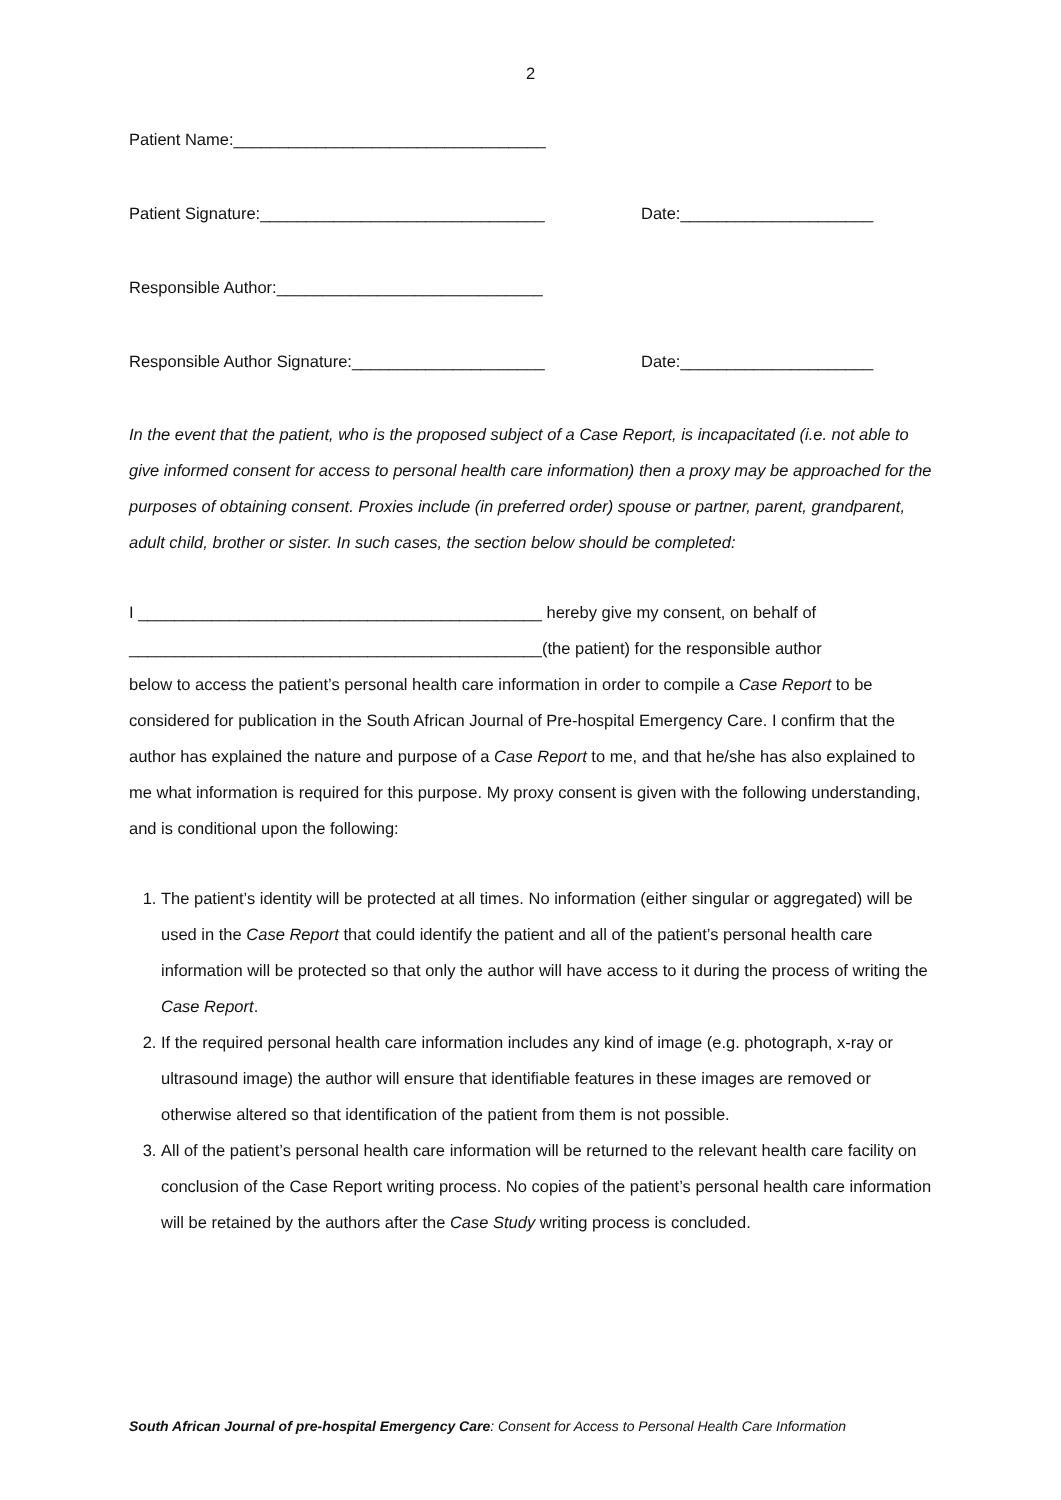2
Patient Name:__________________________________
Patient Signature:_______________________________ Date:_____________________
Responsible Author:_____________________________
Responsible Author Signature:_____________________ Date:_____________________
In the event that the patient, who is the proposed subject of a Case Report, is incapacitated (i.e. not able to give informed consent for access to personal health care information) then a proxy may be approached for the purposes of obtaining consent. Proxies include (in preferred order) spouse or partner, parent, grandparent, adult child, brother or sister. In such cases, the section below should be completed:
I ____________________________________________ hereby give my consent, on behalf of
_____________________________________________(the patient) for the responsible author
below to access the patient’s personal health care information in order to compile a Case Report to be considered for publication in the South African Journal of Pre-hospital Emergency Care. I confirm that the author has explained the nature and purpose of a Case Report to me, and that he/she has also explained to me what information is required for this purpose. My proxy consent is given with the following understanding, and is conditional upon the following:
1. The patient’s identity will be protected at all times. No information (either singular or aggregated) will be used in the Case Report that could identify the patient and all of the patient’s personal health care information will be protected so that only the author will have access to it during the process of writing the Case Report.
2. If the required personal health care information includes any kind of image (e.g. photograph, x-ray or ultrasound image) the author will ensure that identifiable features in these images are removed or otherwise altered so that identification of the patient from them is not possible.
3. All of the patient’s personal health care information will be returned to the relevant health care facility on conclusion of the Case Report writing process. No copies of the patient’s personal health care information will be retained by the authors after the Case Study writing process is concluded.
South African Journal of pre-hospital Emergency Care: Consent for Access to Personal Health Care Information